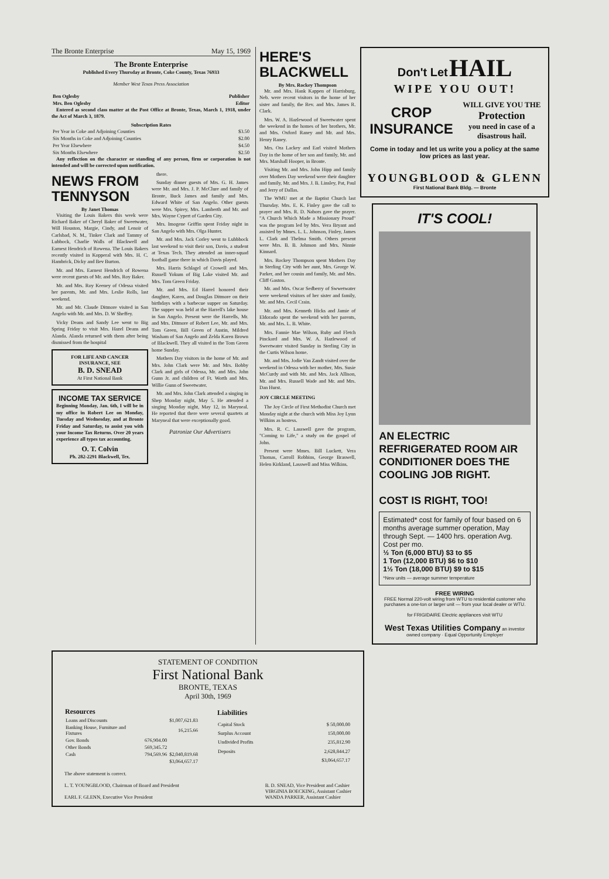The Bronte Enterprise May 15, 1969
The Bronte Enterprise
Published Every Thursday at Bronte, Coke County, Texas 76933
Member West Texas Press Association
| Ben Oglesby | Publisher |
| Mrs. Ben Oglesby | Editor |
Entered as second class matter at the Post Office at Bronte, Texas, March 1, 1918, under the Act of March 3, 1879.
Subscription Rates
| Per Year in Coke and Adjoining Counties | $3.50 |
| Six Months in Coke and Adjoining Counties | $2.00 |
| Per Year Elsewhere | $4.50 |
| Six Months Elsewhere | $2.50 |
Any reflection on the character or standing of any person, firm or corporation is not intended and will be corrected upon notification.
NEWS FROM TENNYSON
By Janet Thomas
Visiting the Louis Bakers this week were Richard Baker of Cheryl Baker of Sweetwater, Will Houston, Margie, Cindy, and Lenoir of Carlsbad, N. M., Tinker Clark and Tammy of Lubbock, Charlie Walls of Blackwell and Earnest Hendrich of Rowena. The Louis Bakers recently visited in Kopperal with Mrs. H. C. Hambrick, Dicky and Bev Burton.
Mr. and Mrs. Earnest Hendrich of Rowena were recent guests of Mr. and Mrs. Roy Baker.
Mr. and Mrs. Roy Keeney of Odessa visited her parents, Mr. and Mrs. Leslie Rolls, last weekend.
Mr. and Mr. Claude Ditmore visited in San Angelo with Mr. and Mrs. D. W Sheffey.
Vicky Deans and Sandy Lee went to Big Spring Friday to visit Mrs. Hazel Deans and Alanda. Alanda returned with them after being dismissed from the hospital
FOR LIFE AND CANCER INSURANCE, SEE
B. D. SNEAD
At First National Bank
INCOME TAX SERVICE
Beginning Monday, Jan. 6th, I will be in my office in Robert Lee on Monday, Tuesday and Wednesday, and at Bronte Friday and Saturday, to assist you with your Income Tax Returns. Over 20 years experience all types tax accounting.
O. T. Colvin
Ph. 282-2291 Blackwell, Tex.
there.
Sunday dinner guests of Mrs. G. H. James were Mr. and Mrs. J. P. McClure and family of Bronte, Buck James and family and Mrs. Edward White of San Angelo. Other guests were Mrs. Spirey, Mrs. Lamberth and Mr. and Mrs. Wayne Cypert of Garden City.
Mrs. Imogene Griffin spent Friday night in San Angelo with Mrs. Olga Hunter.
Mr. and Mrs. Jack Corley went to Lubbbock last weekend to visit their son, Davis, a student at Texas Tech. They attended an inner-squad football game there in which Davis played.
Mrs. Harris Schlagel of Crowell and Mrs. Russell Yokum of Big Lake visited Mr. and Mrs. Tom Green Friday.
Mr. and Mrs. Ed Harrel honored their daughter, Karen, and Douglas Ditmore on their birthdays with a barbecue supper on Saturday. The supper was held at the Harrell's lake house in San Angelo. Present were the Harrells, Mr. and Mrs. Ditmore of Robert Lee, Mr. and Mrs. Tom Green, Bill Green of Austin, Mildred Washam of San Angelo and Zelda Karen Brown of Blackwell. They all visited in the Tom Green home Sunday.
Mothers Day visitors in the home of Mr. and Mrs. John Clark were Mr. and Mrs. Bobby Clark and girls of Odessa, Mr. and Mrs. John Gunn Jr. and children of Ft. Worth and Mrs. Willie Gunn of Sweetwater.
Mr. and Mrs. John Clark attended a singing in Shep Monday night, May 5. He attended a singing Monday night, May 12, in Maryneal. He reported that there were several quartets at Maryneal that were exceptionally good.
Patronize Our Advertisers
HERE'S BLACKWELL
By Mrs. Rockey Thompson
Mr. and Mrs. Hank Kappen of Harrisburg, Neb. were recent visitors in the home of her sister and family, the Rev. and Mrs. James R. Clark.
Mrs. W. A. Hazlewood of Sweetwater spent the weekend in the homes of her brothers, Mr. and Mrs. Oxford Raney and Mr. and Mrs. Henry Raney.
Mrs. Ora Lackey and Earl visited Mothers Day in the home of her son and family, Mr. and Mrs. Marshall Hooper, in Bronte.
Visiting Mr. and Mrs. John Hipp and family over Mothers Day weekend were their daughter and family, Mr. and Mrs. J. B. Linsley, Pat, Paul and Jerry of Dallas.
The WMU met at the Baptist Church last Thursday. Mrs. E. K. Finley gave the call to prayer and Mrs. R. D. Nabors gave the prayer. "A Church Which Made a Missionary Proud" was the program led by Mrs. Vera Bryant and assisted by Mmes. L. L. Johnson, Finley, James L. Clark and Thelma Smith. Others present were Mrs. B. B. Johnson and Mrs. Ninnie Kinnard.
Mrs. Rockey Thompson spent Mothers Day in Sterling City with her aunt, Mrs. George W. Parker, and her cousin and family, Mr. and Mrs. Cliff Gaston.
Mr. and Mrs. Oscar Sedberry of Swwetwater were weekend visitors of her sister and family, Mr. and Mrs. Cecil Crain.
Mr. and Mrs. Kenneth Hicks and Jamie of Eldorado spent the weekend with her parents, Mr. and Mrs. L. B. White.
Mrs. Fannie Mae Wilson, Ruby and Fletch Pinckard and Mrs. W. A. Hazlewood of Sweetwater visited Sunday in Sterling City in the Curtis Wilson home.
Mr. and Mrs. Jodie Van Zandt visited over the weekend in Odessa with her mother, Mrs. Susie McCurdy and with Mr. and Mrs. Jack Allison, Mr. and Mrs. Russell Wade and Mr. and Mrs. Dan Hurst.
JOY CIRCLE MEETING
The Joy Circle of First Methodist Church met Monday night at the church with Miss Joy Lynn Wilkins as hostess.
Mrs. R. C. Lasswell gave the program, "Coming to Life," a study on the gospel of John.
Present were Mmes. Bill Luckett, Vera Thomas, Carroll Robbins, George Braswell, Helen Kirkland, Lasswell and Miss Wilkins.
Don't Let HAIL
WIPE YOU OUT!
CROP INSURANCE
WILL GIVE YOU THE
Protection
you need in case of a disastrous hail.
Come in today and let us write you a policy at the same low prices as last year.
YOUNGBLOOD & GLENN
First National Bank Bldg. — Bronte
IT'S COOL!
AN ELECTRIC REFRIGERATED ROOM AIR CONDITIONER DOES THE COOLING JOB RIGHT.
COST IS RIGHT, TOO!
Estimated* cost for family of four based on 6 months average summer operation, May through Sept. — 1400 hrs. operation Avg. Cost per mo.
½ Ton (6,000 BTU) $3 to $5
1 Ton (12,000 BTU) $6 to $10
1½ Ton (18,000 BTU) $9 to $15
*New units — average summer temperature
FREE WIRING
FREE Normal 220-volt wiring from WTU to residential customer who purchases a one-ton or larger unit — from your local dealer or WTU.
for FRIGIDAIRE Electric appliances visit WTU
West Texas Utilities Company an investor owned company · Equal Opportunity Employer
STATEMENT OF CONDITION
First National Bank
BRONTE, TEXAS
April 30th, 1969
| Resources | | |
| --- | --- | --- |
| Loans and Discounts | | $1,007,621.83 |
| Banking House, Furniture and Fixtures | | 16,215.66 |
| Gov. Bonds | 676,904.00 | |
| Other Bonds | 569,345.72 | |
| Cash | 794,569.96 | $2,040,819.68 |
| | | $3,064,657.17 |
| Liabilities | |
| --- | --- |
| Capital Stock | $ 50,000.00 |
| Surplus Account | 150,000.00 |
| Undivided Profits | 235,812.90 |
| Deposits | 2,628,844.27 |
| | $3,064,657.17 |
The above statement is correct.
L. T. YOUNGBLOOD, Chairman of Board and President
EARL F. GLENN, Executive Vice President
B. D. SNEAD, Vice President and Cashier
VIRGINIA BOECKING, Assistant Cashier
WANDA PARKER, Assistant Cashier